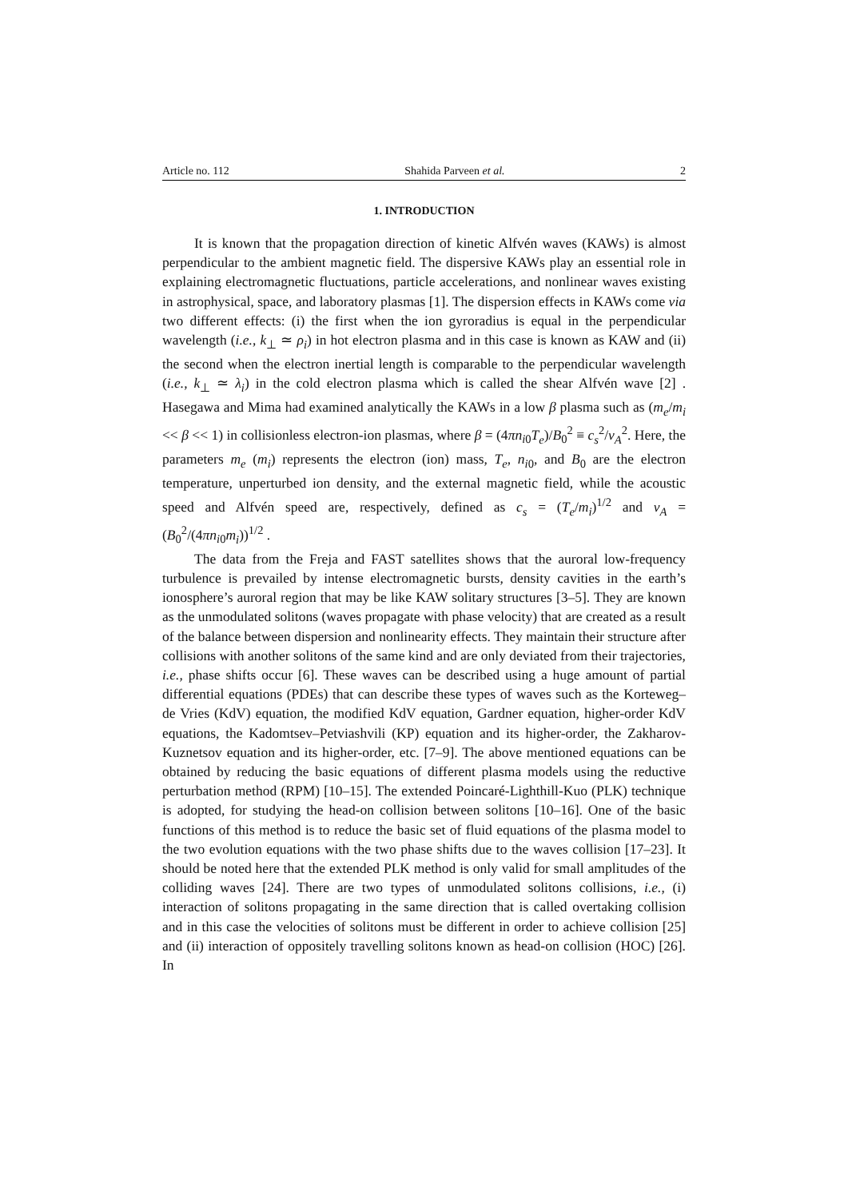Article no. 112 Shahida Parveen et al. 2
1. INTRODUCTION
It is known that the propagation direction of kinetic Alfvén waves (KAWs) is almost perpendicular to the ambient magnetic field. The dispersive KAWs play an essential role in explaining electromagnetic fluctuations, particle accelerations, and nonlinear waves existing in astrophysical, space, and laboratory plasmas [1]. The dispersion effects in KAWs come via two different effects: (i) the first when the ion gyroradius is equal in the perpendicular wavelength (i.e., k<sub>⊥</sub> ≃ ρ<sub>i</sub>) in hot electron plasma and in this case is known as KAW and (ii) the second when the electron inertial length is comparable to the perpendicular wavelength (i.e., k<sub>⊥</sub> ≃ λ<sub>i</sub>) in the cold electron plasma which is called the shear Alfvén wave [2] . Hasegawa and Mima had examined analytically the KAWs in a low β plasma such as (m<sub>e</sub>/m<sub>i</sub> << β << 1) in collisionless electron-ion plasmas, where β = (4πn<sub>i0</sub>T<sub>e</sub>)/B<sub>0</sub><sup>2</sup> ≡ c<sub>s</sub><sup>2</sup>/v<sub>A</sub><sup>2</sup>. Here, the parameters m<sub>e</sub> (m<sub>i</sub>) represents the electron (ion) mass, T<sub>e</sub>, n<sub>i0</sub>, and B<sub>0</sub> are the electron temperature, unperturbed ion density, and the external magnetic field, while the acoustic speed and Alfvén speed are, respectively, defined as c<sub>s</sub> = (T<sub>e</sub>/m<sub>i</sub>)<sup>1/2</sup> and v<sub>A</sub> = (B<sub>0</sub><sup>2</sup>/(4πn<sub>i0</sub>m<sub>i</sub>))<sup>1/2</sup> .
The data from the Freja and FAST satellites shows that the auroral low-frequency turbulence is prevailed by intense electromagnetic bursts, density cavities in the earth’s ionosphere’s auroral region that may be like KAW solitary structures [3–5]. They are known as the unmodulated solitons (waves propagate with phase velocity) that are created as a result of the balance between dispersion and nonlinearity effects. They maintain their structure after collisions with another solitons of the same kind and are only deviated from their trajectories, i.e., phase shifts occur [6]. These waves can be described using a huge amount of partial differential equations (PDEs) that can describe these types of waves such as the Korteweg–de Vries (KdV) equation, the modified KdV equation, Gardner equation, higher-order KdV equations, the Kadomtsev–Petviashvili (KP) equation and its higher-order, the Zakharov-Kuznetsov equation and its higher-order, etc. [7–9]. The above mentioned equations can be obtained by reducing the basic equations of different plasma models using the reductive perturbation method (RPM) [10–15]. The extended Poincaré-Lighthill-Kuo (PLK) technique is adopted, for studying the head-on collision between solitons [10–16]. One of the basic functions of this method is to reduce the basic set of fluid equations of the plasma model to the two evolution equations with the two phase shifts due to the waves collision [17–23]. It should be noted here that the extended PLK method is only valid for small amplitudes of the colliding waves [24]. There are two types of unmodulated solitons collisions, i.e., (i) interaction of solitons propagating in the same direction that is called overtaking collision and in this case the velocities of solitons must be different in order to achieve collision [25] and (ii) interaction of oppositely travelling solitons known as head-on collision (HOC) [26]. In